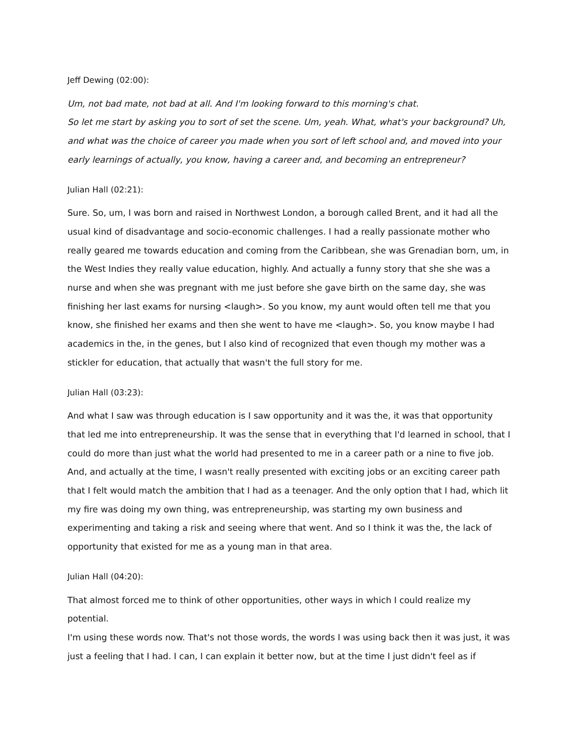Jeff Dewing (02:00):
Um, not bad mate, not bad at all. And I'm looking forward to this morning's chat.
So let me start by asking you to sort of set the scene. Um, yeah. What, what's your background? Uh, and what was the choice of career you made when you sort of left school and, and moved into your early learnings of actually, you know, having a career and, and becoming an entrepreneur?
Julian Hall (02:21):
Sure. So, um, I was born and raised in Northwest London, a borough called Brent, and it had all the usual kind of disadvantage and socio-economic challenges. I had a really passionate mother who really geared me towards education and coming from the Caribbean, she was Grenadian born, um, in the West Indies they really value education, highly. And actually a funny story that she she was a nurse and when she was pregnant with me just before she gave birth on the same day, she was finishing her last exams for nursing <laugh>. So you know, my aunt would often tell me that you know, she finished her exams and then she went to have me <laugh>. So, you know maybe I had academics in the, in the genes, but I also kind of recognized that even though my mother was a stickler for education, that actually that wasn't the full story for me.
Julian Hall (03:23):
And what I saw was through education is I saw opportunity and it was the, it was that opportunity that led me into entrepreneurship. It was the sense that in everything that I'd learned in school, that I could do more than just what the world had presented to me in a career path or a nine to five job. And, and actually at the time, I wasn't really presented with exciting jobs or an exciting career path that I felt would match the ambition that I had as a teenager. And the only option that I had, which lit my fire was doing my own thing, was entrepreneurship, was starting my own business and experimenting and taking a risk and seeing where that went. And so I think it was the, the lack of opportunity that existed for me as a young man in that area.
Julian Hall (04:20):
That almost forced me to think of other opportunities, other ways in which I could realize my potential.
I'm using these words now. That's not those words, the words I was using back then it was just, it was just a feeling that I had. I can, I can explain it better now, but at the time I just didn't feel as if